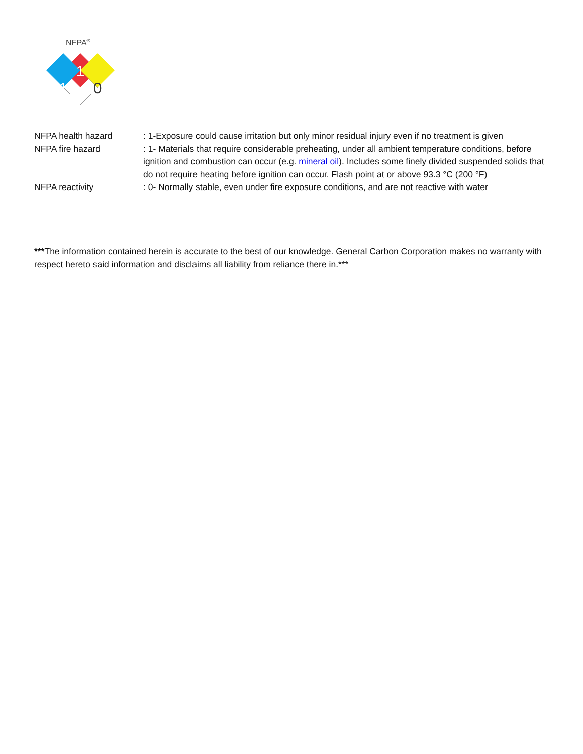NFPA<sup>®</sup>
1
1
0
NFPA health hazard : 1-Exposure could cause irritation but only minor residual injury even if no treatment is given
NFPA fire hazard : 1- Materials that require considerable preheating, under all ambient temperature conditions, before ignition and combustion can occur (e.g. mineral oil). Includes some finely divided suspended solids that do not require heating before ignition can occur. Flash point at or above 93.3 °C (200 °F)
NFPA reactivity : 0- Normally stable, even under fire exposure conditions, and are not reactive with water
***The information contained herein is accurate to the best of our knowledge. General Carbon Corporation makes no warranty with respect hereto said information and disclaims all liability from reliance there in.***